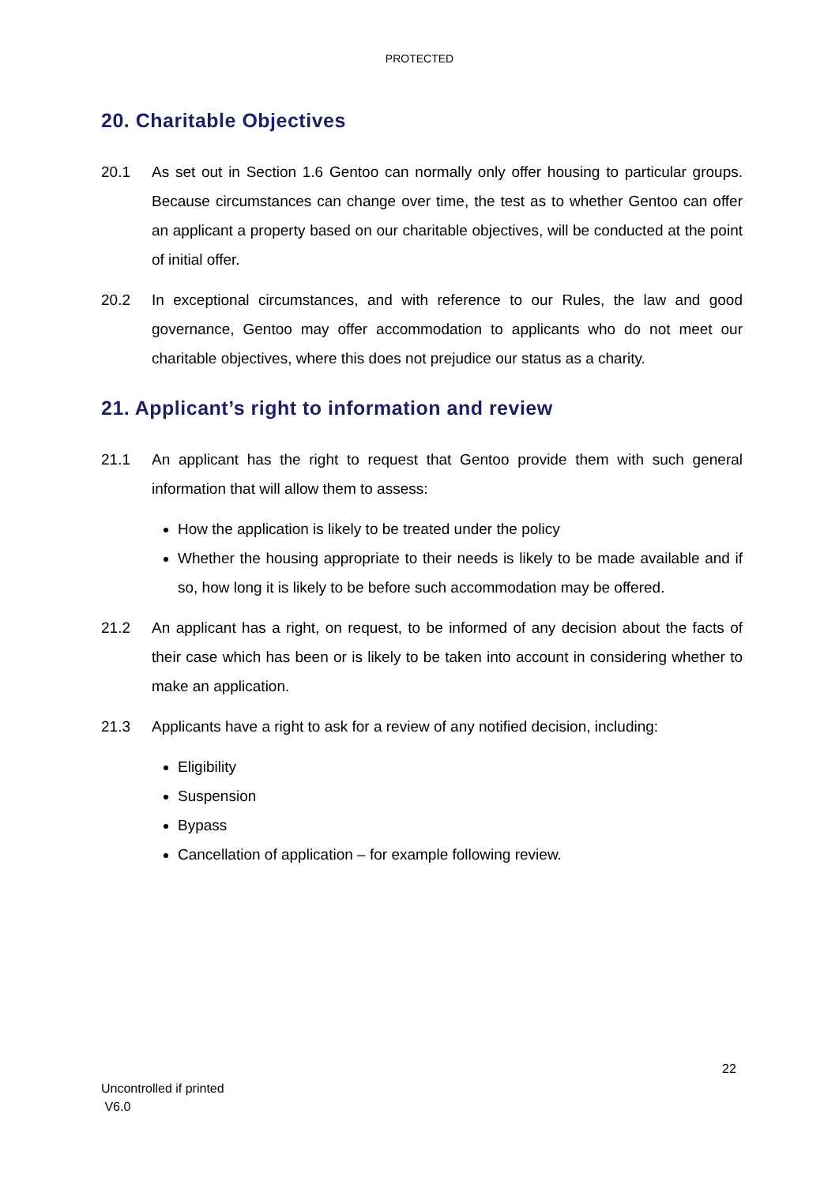PROTECTED
20. Charitable Objectives
20.1 As set out in Section 1.6 Gentoo can normally only offer housing to particular groups. Because circumstances can change over time, the test as to whether Gentoo can offer an applicant a property based on our charitable objectives, will be conducted at the point of initial offer.
20.2 In exceptional circumstances, and with reference to our Rules, the law and good governance, Gentoo may offer accommodation to applicants who do not meet our charitable objectives, where this does not prejudice our status as a charity.
21. Applicant’s right to information and review
21.1 An applicant has the right to request that Gentoo provide them with such general information that will allow them to assess:
How the application is likely to be treated under the policy
Whether the housing appropriate to their needs is likely to be made available and if so, how long it is likely to be before such accommodation may be offered.
21.2 An applicant has a right, on request, to be informed of any decision about the facts of their case which has been or is likely to be taken into account in considering whether to make an application.
21.3 Applicants have a right to ask for a review of any notified decision, including:
Eligibility
Suspension
Bypass
Cancellation of application – for example following review.
22
Uncontrolled if printed
V6.0